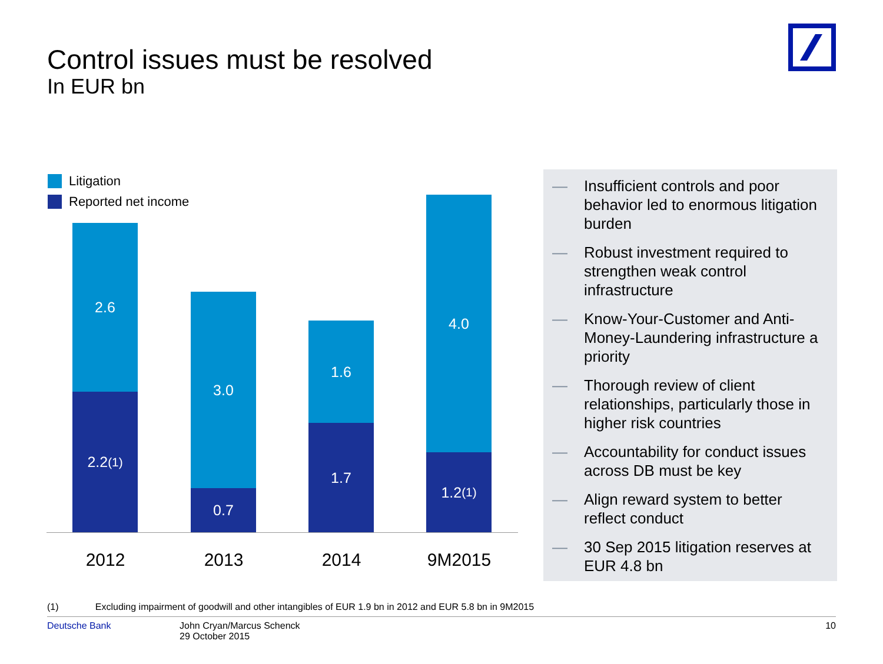Control issues must be resolved
In EUR bn
2.6
2.2<sup>(1)</sup>
3.0
0.7
1.6
1.7
4.0
1.2<sup>(1)</sup>
Litigation
Reported net income
2012 2013 2014 9M2015
— Insufficient controls and poor behavior led to enormous litigation burden
— Robust investment required to strengthen weak control infrastructure
— Know-Your-Customer and Anti-Money-Laundering infrastructure a priority
— Thorough review of client relationships, particularly those in higher risk countries
— Accountability for conduct issues across DB must be key
— Align reward system to better reflect conduct
— 30 Sep 2015 litigation reserves at EUR 4.8 bn
(1) Excluding impairment of goodwill and other intangibles of EUR 1.9 bn in 2012 and EUR 5.8 bn in 9M2015
Deutsche Bank John Cryan/Marcus Schenck
29 October 2015 10